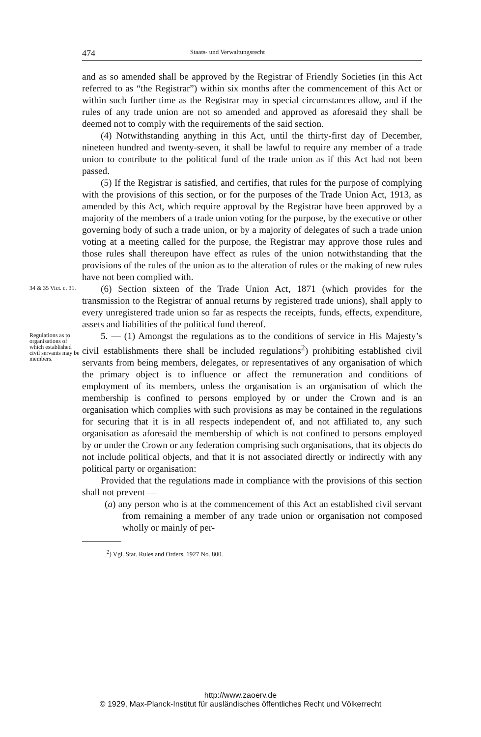474 Staats- und Verwaltungsrecht
and as so amended shall be approved by the Registrar of Friendly Societies (in this Act referred to as “the Registrar”) within six months after the commencement of this Act or within such further time as the Registrar may in special circumstances allow, and if the rules of any trade union are not so amended and approved as aforesaid they shall be deemed not to comply with the requirements of the said section.
(4) Notwithstanding anything in this Act, until the thirty-first day of December, nineteen hundred and twenty-seven, it shall be lawful to require any member of a trade union to contribute to the political fund of the trade union as if this Act had not been passed.
(5) If the Registrar is satisfied, and certifies, that rules for the purpose of complying with the provisions of this section, or for the purposes of the Trade Union Act, 1913, as amended by this Act, which require approval by the Registrar have been approved by a majority of the members of a trade union voting for the purpose, by the executive or other governing body of such a trade union, or by a majority of delegates of such a trade union voting at a meeting called for the purpose, the Registrar may approve those rules and those rules shall thereupon have effect as rules of the union notwithstanding that the provisions of the rules of the union as to the alteration of rules or the making of new rules have not been complied with.
34 & 35 Vict. c. 31.
(6) Section sixteen of the Trade Union Act, 1871 (which provides for the transmission to the Registrar of annual returns by registered trade unions), shall apply to every unregistered trade union so far as respects the receipts, funds, effects, expenditure, assets and liabilities of the political fund thereof.
Regulations as to organisations of which established civil servants may be members.
5. — (1) Amongst the regulations as to the conditions of service in His Majesty’s civil establishments there shall be included regulations<sup>2</sup>) prohibiting established civil servants from being members, delegates, or representatives of any organisation of which the primary object is to influence or affect the remuneration and conditions of employment of its members, unless the organisation is an organisation of which the membership is confined to persons employed by or under the Crown and is an organisation which complies with such provisions as may be contained in the regulations for securing that it is in all respects independent of, and not affiliated to, any such organisation as aforesaid the membership of which is not confined to persons employed by or under the Crown or any federation comprising such organisations, that its objects do not include political objects, and that it is not associated directly or indirectly with any political party or organisation:
Provided that the regulations made in compliance with the provisions of this section shall not prevent —
(a) any person who is at the commencement of this Act an established civil servant from remaining a member of any trade union or organisation not composed wholly or mainly of per-
<sup>2</sup>) Vgl. Stat. Rules and Orders, 1927 No. 800.
http://www.zaoerv.de
© 1929, Max-Planck-Institut für ausländisches öffentliches Recht und Völkerrecht